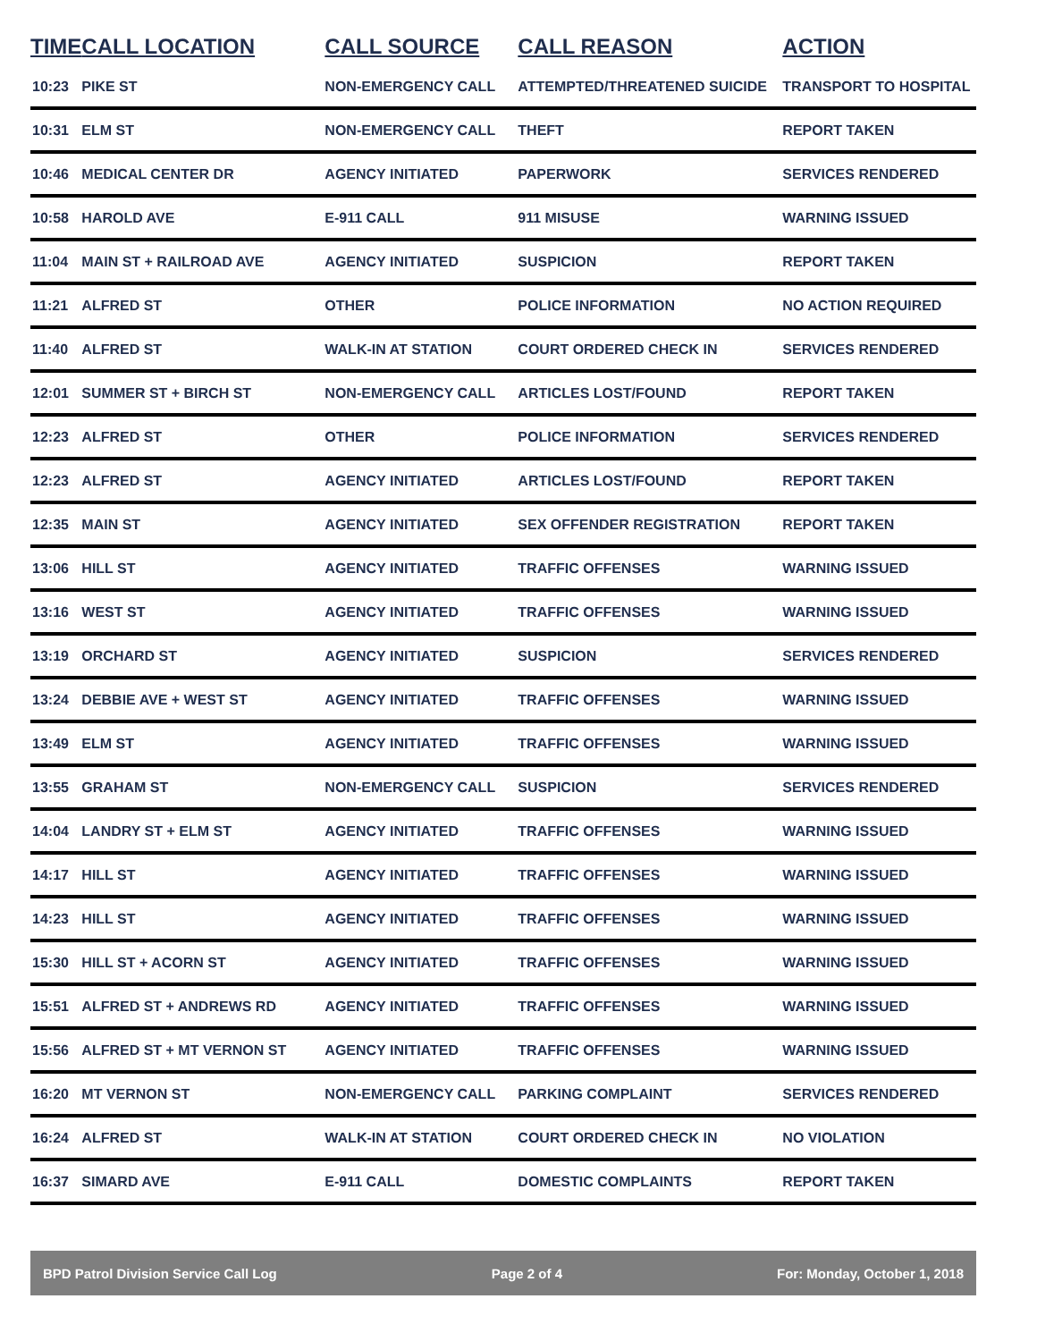| TIME | CALL LOCATION | CALL SOURCE | CALL REASON | ACTION |
| --- | --- | --- | --- | --- |
| 10:23 | PIKE ST | NON-EMERGENCY CALL | ATTEMPTED/THREATENED SUICIDE | TRANSPORT TO HOSPITAL |
| 10:31 | ELM ST | NON-EMERGENCY CALL | THEFT | REPORT TAKEN |
| 10:46 | MEDICAL CENTER DR | AGENCY INITIATED | PAPERWORK | SERVICES RENDERED |
| 10:58 | HAROLD AVE | E-911 CALL | 911 MISUSE | WARNING ISSUED |
| 11:04 | MAIN ST + RAILROAD AVE | AGENCY INITIATED | SUSPICION | REPORT TAKEN |
| 11:21 | ALFRED ST | OTHER | POLICE INFORMATION | NO ACTION REQUIRED |
| 11:40 | ALFRED ST | WALK-IN AT STATION | COURT ORDERED CHECK IN | SERVICES RENDERED |
| 12:01 | SUMMER ST + BIRCH ST | NON-EMERGENCY CALL | ARTICLES LOST/FOUND | REPORT TAKEN |
| 12:23 | ALFRED ST | OTHER | POLICE INFORMATION | SERVICES RENDERED |
| 12:23 | ALFRED ST | AGENCY INITIATED | ARTICLES LOST/FOUND | REPORT TAKEN |
| 12:35 | MAIN ST | AGENCY INITIATED | SEX OFFENDER REGISTRATION | REPORT TAKEN |
| 13:06 | HILL ST | AGENCY INITIATED | TRAFFIC OFFENSES | WARNING ISSUED |
| 13:16 | WEST ST | AGENCY INITIATED | TRAFFIC OFFENSES | WARNING ISSUED |
| 13:19 | ORCHARD ST | AGENCY INITIATED | SUSPICION | SERVICES RENDERED |
| 13:24 | DEBBIE AVE + WEST ST | AGENCY INITIATED | TRAFFIC OFFENSES | WARNING ISSUED |
| 13:49 | ELM ST | AGENCY INITIATED | TRAFFIC OFFENSES | WARNING ISSUED |
| 13:55 | GRAHAM ST | NON-EMERGENCY CALL | SUSPICION | SERVICES RENDERED |
| 14:04 | LANDRY ST + ELM ST | AGENCY INITIATED | TRAFFIC OFFENSES | WARNING ISSUED |
| 14:17 | HILL ST | AGENCY INITIATED | TRAFFIC OFFENSES | WARNING ISSUED |
| 14:23 | HILL ST | AGENCY INITIATED | TRAFFIC OFFENSES | WARNING ISSUED |
| 15:30 | HILL ST + ACORN ST | AGENCY INITIATED | TRAFFIC OFFENSES | WARNING ISSUED |
| 15:51 | ALFRED ST + ANDREWS RD | AGENCY INITIATED | TRAFFIC OFFENSES | WARNING ISSUED |
| 15:56 | ALFRED ST + MT VERNON ST | AGENCY INITIATED | TRAFFIC OFFENSES | WARNING ISSUED |
| 16:20 | MT VERNON ST | NON-EMERGENCY CALL | PARKING COMPLAINT | SERVICES RENDERED |
| 16:24 | ALFRED ST | WALK-IN AT STATION | COURT ORDERED CHECK IN | NO VIOLATION |
| 16:37 | SIMARD AVE | E-911 CALL | DOMESTIC COMPLAINTS | REPORT TAKEN |
BPD Patrol Division Service Call Log Page 2 of 4 For: Monday, October 1, 2018